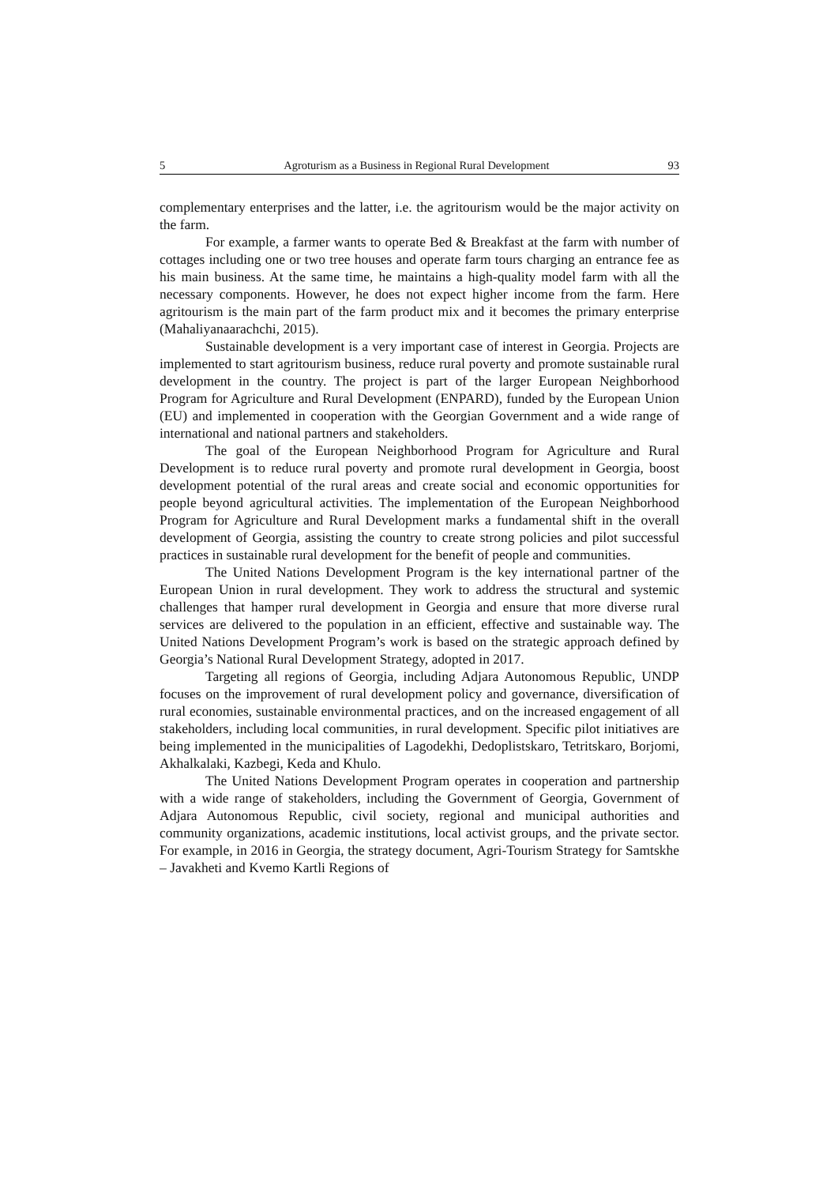5 Agroturism as a Business in Regional Rural Development 93
complementary enterprises and the latter, i.e. the agritourism would be the major activity on the farm.
For example, a farmer wants to operate Bed & Breakfast at the farm with number of cottages including one or two tree houses and operate farm tours charging an entrance fee as his main business. At the same time, he maintains a high-quality model farm with all the necessary components. However, he does not expect higher income from the farm. Here agritourism is the main part of the farm product mix and it becomes the primary enterprise (Mahaliyanaarachchi, 2015).
Sustainable development is a very important case of interest in Georgia. Projects are implemented to start agritourism business, reduce rural poverty and promote sustainable rural development in the country. The project is part of the larger European Neighborhood Program for Agriculture and Rural Development (ENPARD), funded by the European Union (EU) and implemented in cooperation with the Georgian Government and a wide range of international and national partners and stakeholders.
The goal of the European Neighborhood Program for Agriculture and Rural Development is to reduce rural poverty and promote rural development in Georgia, boost development potential of the rural areas and create social and economic opportunities for people beyond agricultural activities. The implementation of the European Neighborhood Program for Agriculture and Rural Development marks a fundamental shift in the overall development of Georgia, assisting the country to create strong policies and pilot successful practices in sustainable rural development for the benefit of people and communities.
The United Nations Development Program is the key international partner of the European Union in rural development. They work to address the structural and systemic challenges that hamper rural development in Georgia and ensure that more diverse rural services are delivered to the population in an efficient, effective and sustainable way. The United Nations Development Program’s work is based on the strategic approach defined by Georgia’s National Rural Development Strategy, adopted in 2017.
Targeting all regions of Georgia, including Adjara Autonomous Republic, UNDP focuses on the improvement of rural development policy and governance, diversification of rural economies, sustainable environmental practices, and on the increased engagement of all stakeholders, including local communities, in rural development. Specific pilot initiatives are being implemented in the municipalities of Lagodekhi, Dedoplistskaro, Tetritskaro, Borjomi, Akhalkalaki, Kazbegi, Keda and Khulo.
The United Nations Development Program operates in cooperation and partnership with a wide range of stakeholders, including the Government of Georgia, Government of Adjara Autonomous Republic, civil society, regional and municipal authorities and community organizations, academic institutions, local activist groups, and the private sector. For example, in 2016 in Georgia, the strategy document, Agri-Tourism Strategy for Samtskhe – Javakheti and Kvemo Kartli Regions of